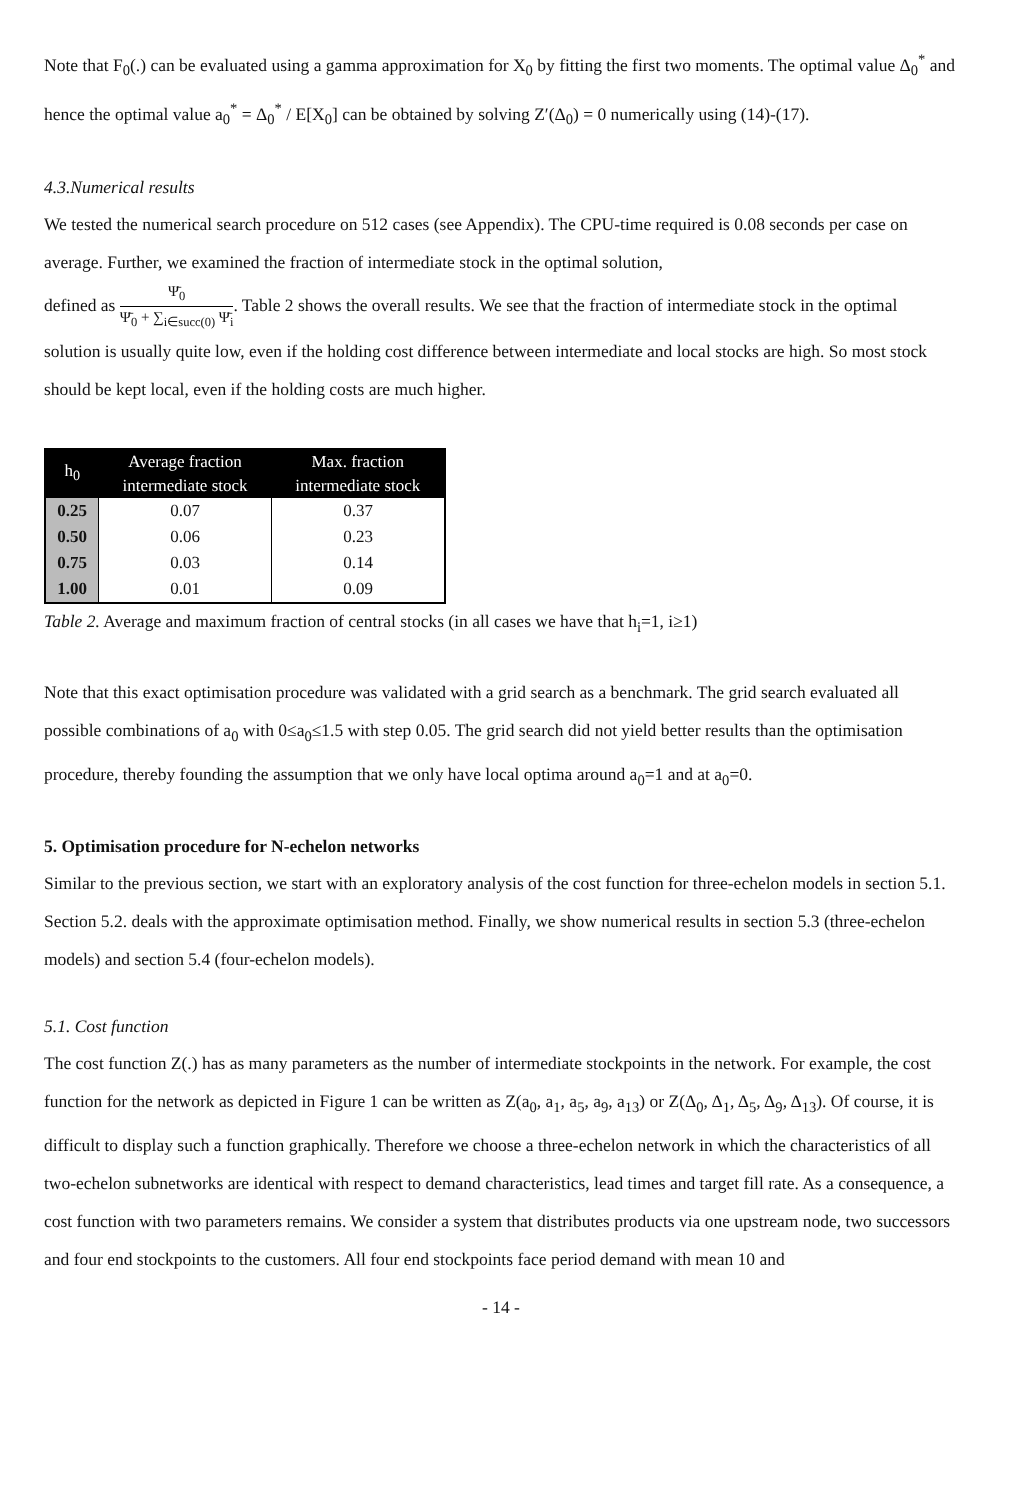Note that F<sub>0</sub>(.) can be evaluated using a gamma approximation for X<sub>0</sub> by fitting the first two moments. The optimal value Δ<sub>0</sub><sup>*</sup> and hence the optimal value a<sub>0</sub><sup>*</sup> = Δ<sub>0</sub><sup>*</sup> / E[X<sub>0</sub>] can be obtained by solving Z′(Δ<sub>0</sub>) = 0 numerically using (14)-(17).
4.3.Numerical results
We tested the numerical search procedure on 512 cases (see Appendix). The CPU-time required is 0.08 seconds per case on average. Further, we examined the fraction of intermediate stock in the optimal solution,
defined as Ψ̄<sub>0</sub> Ψ̄<sub>0</sub> + ∑<sub>i∈succ(0)</sub> Ψ̄<sub>i</sub>. Table 2 shows the overall results. We see that the fraction of intermediate stock in the optimal solution is usually quite low, even if the holding cost difference between intermediate and local stocks are high. So most stock should be kept local, even if the holding costs are much higher.
| h<sub>0</sub> | Average fraction intermediate stock | Max. fraction intermediate stock |
| --- | --- | --- |
| 0.25 | 0.07 | 0.37 |
| 0.50 | 0.06 | 0.23 |
| 0.75 | 0.03 | 0.14 |
| 1.00 | 0.01 | 0.09 |
Table 2. Average and maximum fraction of central stocks (in all cases we have that h<sub>i</sub>=1, i≥1)
Note that this exact optimisation procedure was validated with a grid search as a benchmark. The grid search evaluated all possible combinations of a<sub>0</sub> with 0≤a<sub>0</sub>≤1.5 with step 0.05. The grid search did not yield better results than the optimisation procedure, thereby founding the assumption that we only have local optima around a<sub>0</sub>=1 and at a<sub>0</sub>=0.
5. Optimisation procedure for N-echelon networks
Similar to the previous section, we start with an exploratory analysis of the cost function for three-echelon models in section 5.1. Section 5.2. deals with the approximate optimisation method. Finally, we show numerical results in section 5.3 (three-echelon models) and section 5.4 (four-echelon models).
5.1. Cost function
The cost function Z(.) has as many parameters as the number of intermediate stockpoints in the network. For example, the cost function for the network as depicted in Figure 1 can be written as Z(a<sub>0</sub>, a<sub>1</sub>, a<sub>5</sub>, a<sub>9</sub>, a<sub>13</sub>) or Z(Δ<sub>0</sub>, Δ<sub>1</sub>, Δ<sub>5</sub>, Δ<sub>9</sub>, Δ<sub>13</sub>). Of course, it is difficult to display such a function graphically. Therefore we choose a three-echelon network in which the characteristics of all two-echelon subnetworks are identical with respect to demand characteristics, lead times and target fill rate. As a consequence, a cost function with two parameters remains. We consider a system that distributes products via one upstream node, two successors and four end stockpoints to the customers. All four end stockpoints face period demand with mean 10 and
- 14 -